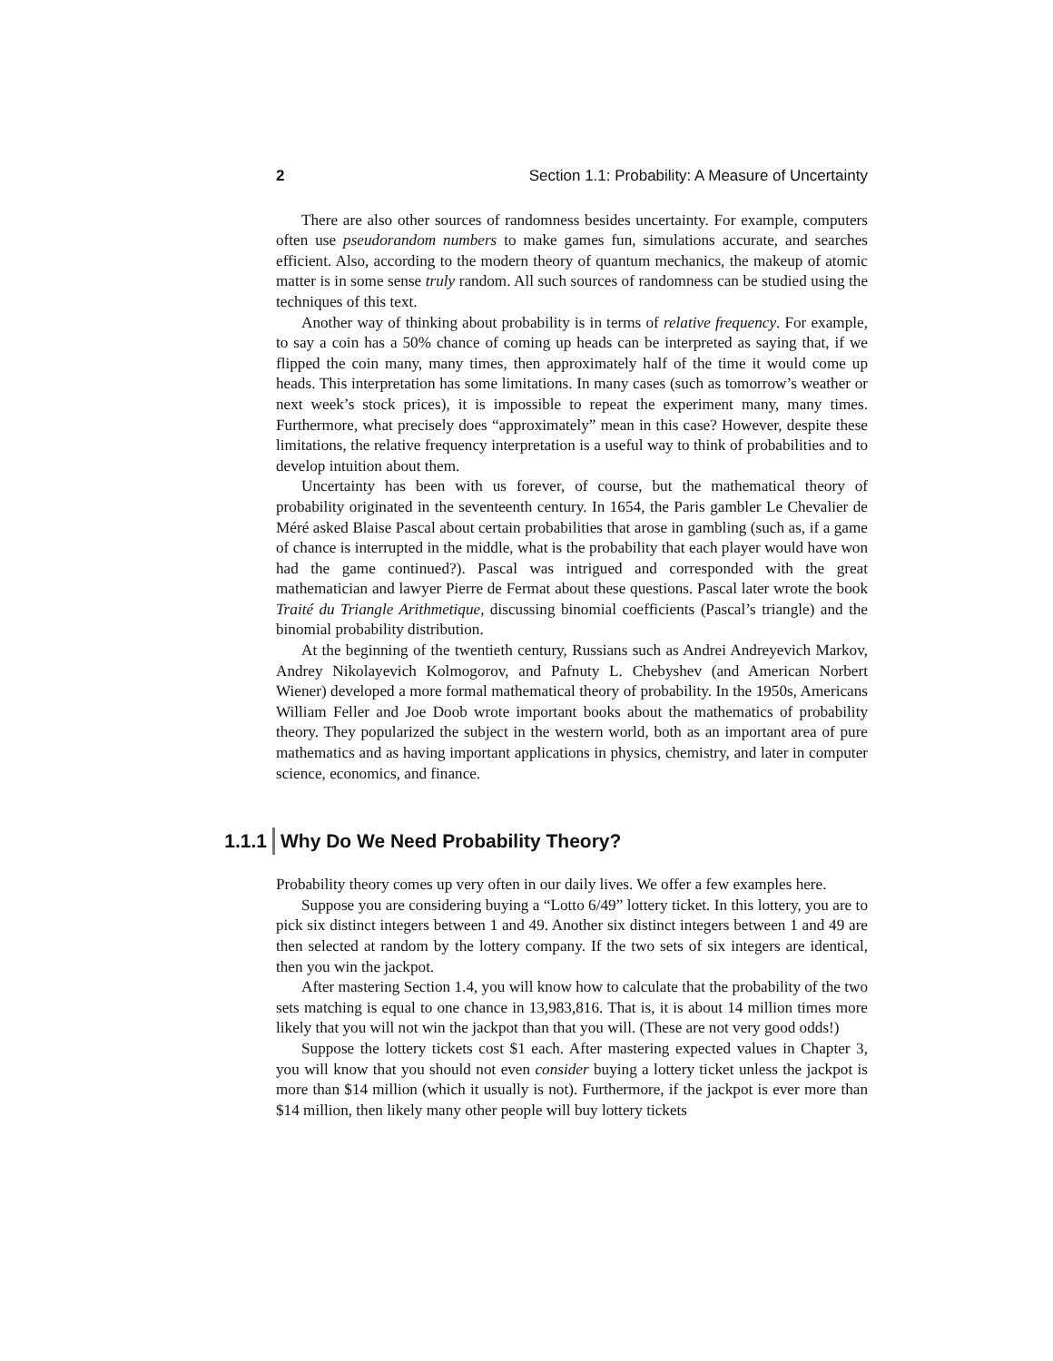2 Section 1.1: Probability: A Measure of Uncertainty
There are also other sources of randomness besides uncertainty. For example, computers often use pseudorandom numbers to make games fun, simulations accurate, and searches efficient. Also, according to the modern theory of quantum mechanics, the makeup of atomic matter is in some sense truly random. All such sources of randomness can be studied using the techniques of this text.
Another way of thinking about probability is in terms of relative frequency. For example, to say a coin has a 50% chance of coming up heads can be interpreted as saying that, if we flipped the coin many, many times, then approximately half of the time it would come up heads. This interpretation has some limitations. In many cases (such as tomorrow’s weather or next week’s stock prices), it is impossible to repeat the experiment many, many times. Furthermore, what precisely does “approximately” mean in this case? However, despite these limitations, the relative frequency interpretation is a useful way to think of probabilities and to develop intuition about them.
Uncertainty has been with us forever, of course, but the mathematical theory of probability originated in the seventeenth century. In 1654, the Paris gambler Le Chevalier de Méré asked Blaise Pascal about certain probabilities that arose in gambling (such as, if a game of chance is interrupted in the middle, what is the probability that each player would have won had the game continued?). Pascal was intrigued and corresponded with the great mathematician and lawyer Pierre de Fermat about these questions. Pascal later wrote the book Traité du Triangle Arithmetique, discussing binomial coefficients (Pascal’s triangle) and the binomial probability distribution.
At the beginning of the twentieth century, Russians such as Andrei Andreyevich Markov, Andrey Nikolayevich Kolmogorov, and Pafnuty L. Chebyshev (and American Norbert Wiener) developed a more formal mathematical theory of probability. In the 1950s, Americans William Feller and Joe Doob wrote important books about the mathematics of probability theory. They popularized the subject in the western world, both as an important area of pure mathematics and as having important applications in physics, chemistry, and later in computer science, economics, and finance.
1.1.1 Why Do We Need Probability Theory?
Probability theory comes up very often in our daily lives. We offer a few examples here.
Suppose you are considering buying a “Lotto 6/49” lottery ticket. In this lottery, you are to pick six distinct integers between 1 and 49. Another six distinct integers between 1 and 49 are then selected at random by the lottery company. If the two sets of six integers are identical, then you win the jackpot.
After mastering Section 1.4, you will know how to calculate that the probability of the two sets matching is equal to one chance in 13,983,816. That is, it is about 14 million times more likely that you will not win the jackpot than that you will. (These are not very good odds!)
Suppose the lottery tickets cost $1 each. After mastering expected values in Chapter 3, you will know that you should not even consider buying a lottery ticket unless the jackpot is more than $14 million (which it usually is not). Furthermore, if the jackpot is ever more than $14 million, then likely many other people will buy lottery tickets